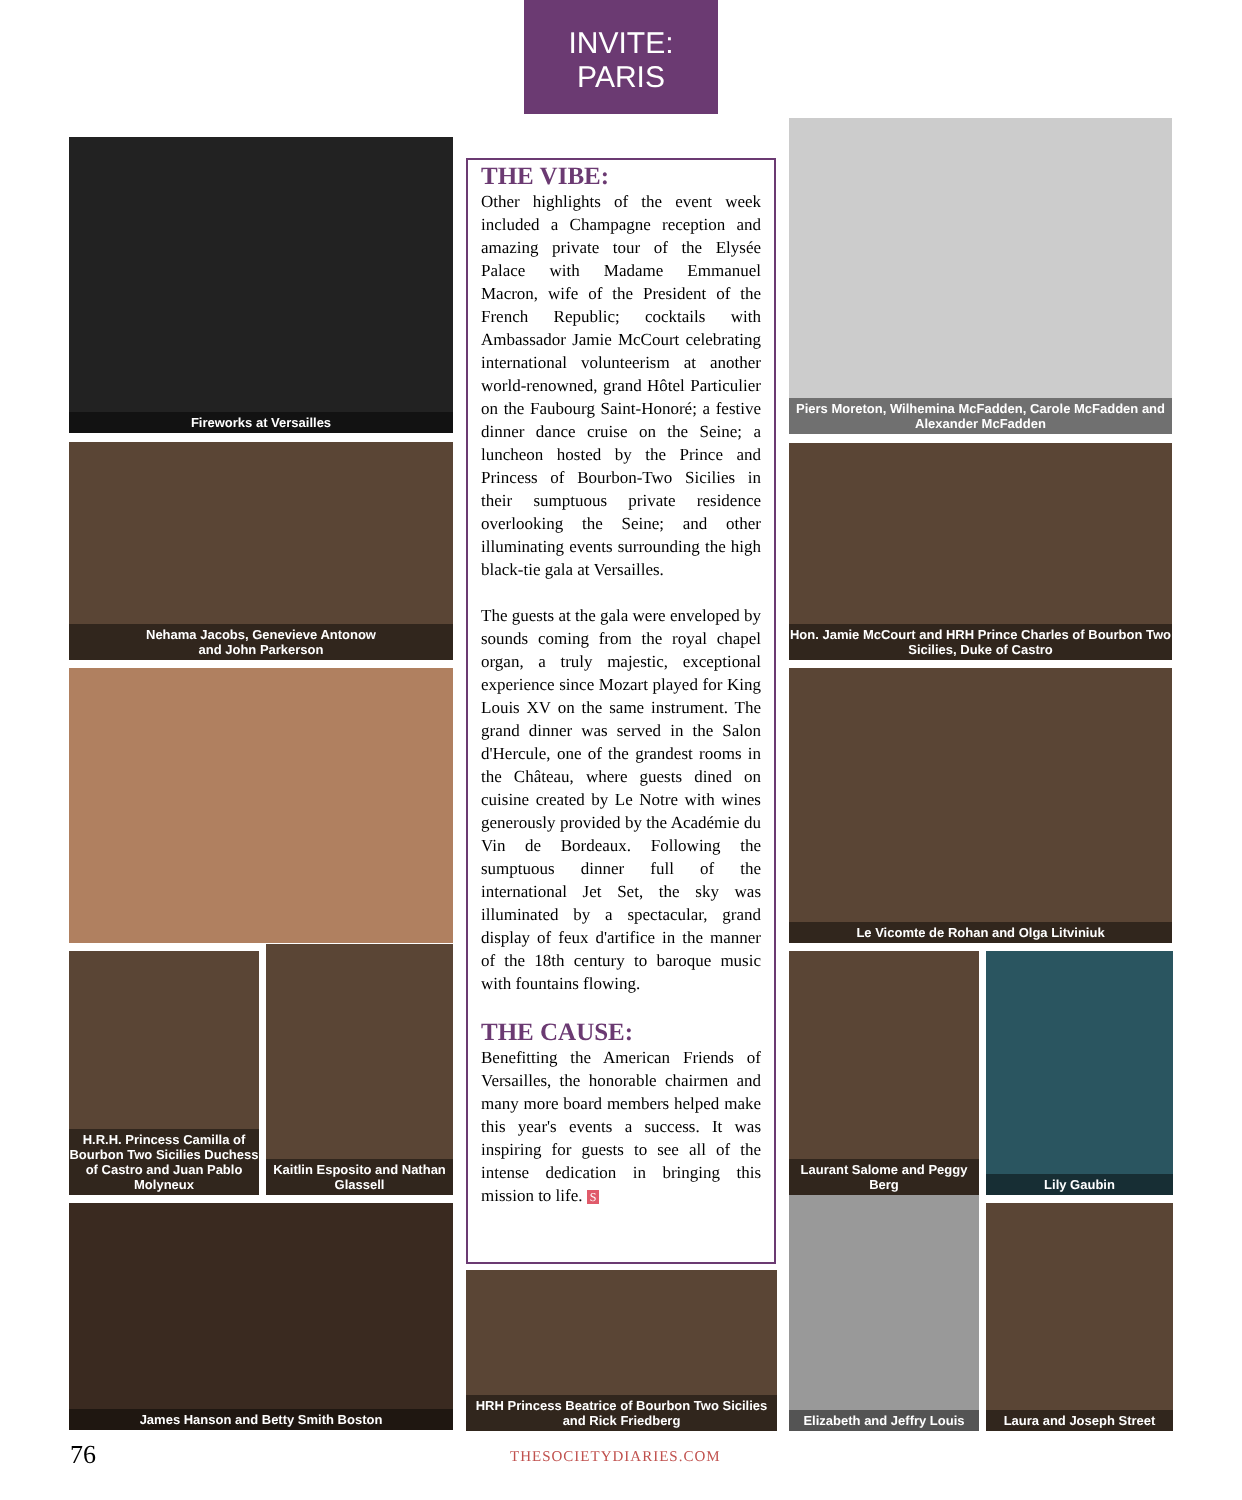INVITE:
PARIS
Fireworks at Versailles
Nehama Jacobs, Genevieve Antonow
and John Parkerson
H.R.H. Princess Camilla of Bourbon Two Sicilies Duchess of Castro and Juan Pablo Molyneux
Kaitlin Esposito and Nathan Glassell
James Hanson and Betty Smith Boston
THE VIBE:
Other highlights of the event week included a Champagne reception and amazing private tour of the Elysée Palace with Madame Emmanuel Macron, wife of the President of the French Republic; cocktails with Ambassador Jamie McCourt celebrating international volunteerism at another world-renowned, grand Hôtel Particulier on the Faubourg Saint-Honoré; a festive dinner dance cruise on the Seine; a luncheon hosted by the Prince and Princess of Bourbon-Two Sicilies in their sumptuous private residence overlooking the Seine; and other illuminating events surrounding the high black-tie gala at Versailles.
The guests at the gala were enveloped by sounds coming from the royal chapel organ, a truly majestic, exceptional experience since Mozart played for King Louis XV on the same instrument. The grand dinner was served in the Salon d'Hercule, one of the grandest rooms in the Château, where guests dined on cuisine created by Le Notre with wines generously provided by the Académie du Vin de Bordeaux. Following the sumptuous dinner full of the international Jet Set, the sky was illuminated by a spectacular, grand display of feux d'artifice in the manner of the 18th century to baroque music with fountains flowing.
THE CAUSE:
Benefitting the American Friends of Versailles, the honorable chairmen and many more board members helped make this year's events a success. It was inspiring for guests to see all of the intense dedication in bringing this mission to life. S
HRH Princess Beatrice of Bourbon Two Sicilies and Rick Friedberg
Piers Moreton, Wilhemina McFadden, Carole McFadden and Alexander McFadden
Hon. Jamie McCourt and HRH Prince Charles of Bourbon Two Sicilies, Duke of Castro
Le Vicomte de Rohan and Olga Litviniuk
Laurant Salome and Peggy Berg
Lily Gaubin
Elizabeth and Jeffry Louis
Laura and Joseph Street
76 THESOCIETYDIARIES.COM